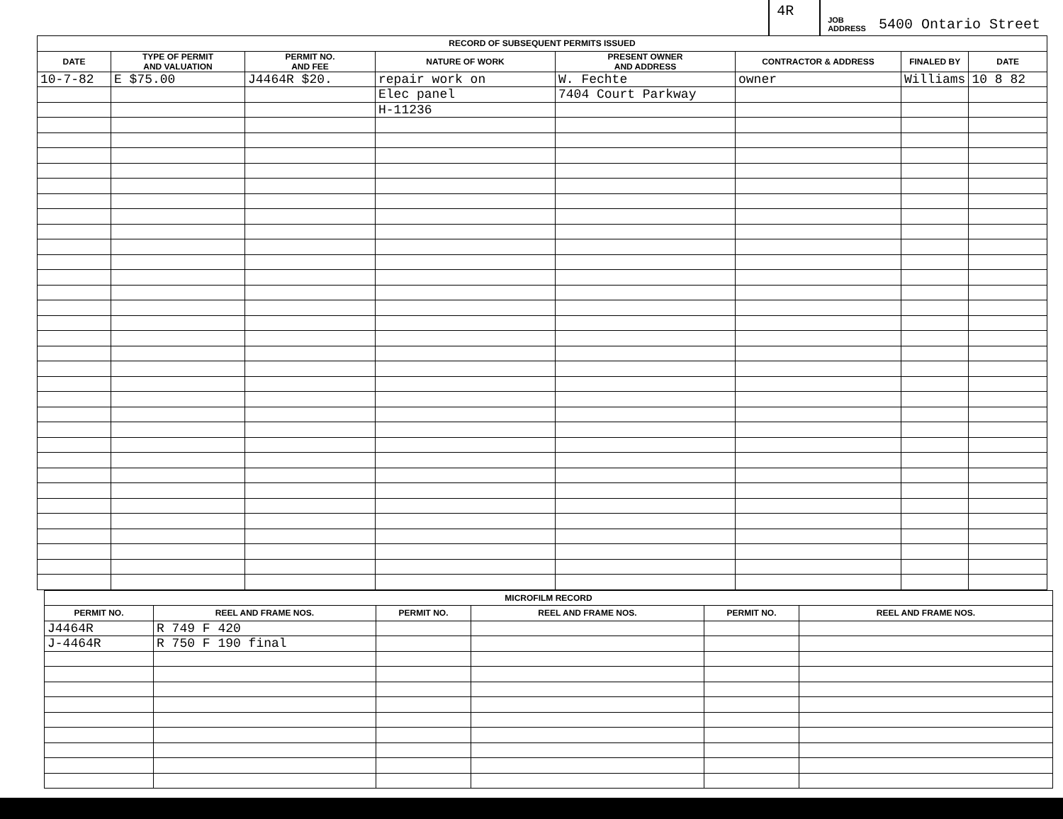4R
JOB
ADDRESS 5400 Ontario Street
| RECORD OF SUBSEQUENT PERMITS ISSUED | | | | | | | |
| --- | --- | --- | --- | --- | --- | --- | --- |
| DATE | TYPE OF PERMIT AND VALUATION | PERMIT NO. AND FEE | NATURE OF WORK | PRESENT OWNER AND ADDRESS | CONTRACTOR & ADDRESS | FINALED BY | DATE |
| 10-7-82 | E $75.00 | J4464R $20. | repair work on | W. Fechte | owner | Williams | 10 8 82 |
| | | | Elec panel | 7404 Court Parkway | | | |
| | | | H-11236 | | | | |
| MICROFILM RECORD | | | | | |
| --- | --- | --- | --- | --- | --- |
| PERMIT NO. | REEL AND FRAME NOS. | PERMIT NO. | REEL AND FRAME NOS. | PERMIT NO. | REEL AND FRAME NOS. |
| J4464R | R 749 F 420 | | | | |
| J-4464R | R 750 F 190 final | | | | |